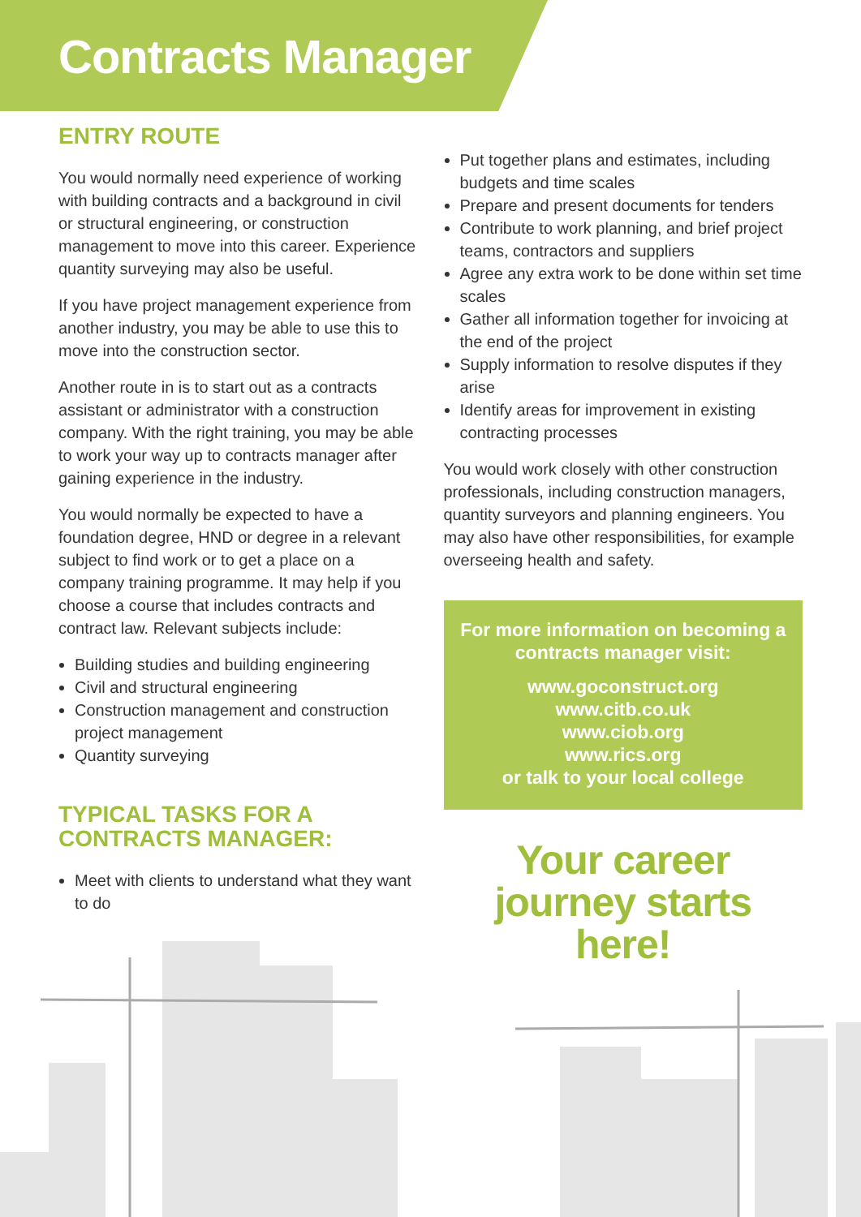Contracts Manager
ENTRY ROUTE
You would normally need experience of working with building contracts and a background in civil or structural engineering, or construction management to move into this career. Experience quantity surveying may also be useful.
If you have project management experience from another industry, you may be able to use this to move into the construction sector.
Another route in is to start out as a contracts assistant or administrator with a construction company. With the right training, you may be able to work your way up to contracts manager after gaining experience in the industry.
You would normally be expected to have a foundation degree, HND or degree in a relevant subject to find work or to get a place on a company training programme. It may help if you choose a course that includes contracts and contract law. Relevant subjects include:
Building studies and building engineering
Civil and structural engineering
Construction management and construction project management
Quantity surveying
TYPICAL TASKS FOR A CONTRACTS MANAGER:
Meet with clients to understand what they want to do
Put together plans and estimates, including budgets and time scales
Prepare and present documents for tenders
Contribute to work planning, and brief project teams, contractors and suppliers
Agree any extra work to be done within set time scales
Gather all information together for invoicing at the end of the project
Supply information to resolve disputes if they arise
Identify areas for improvement in existing contracting processes
You would work closely with other construction professionals, including construction managers, quantity surveyors and planning engineers. You may also have other responsibilities, for example overseeing health and safety.
For more information on becoming a contracts manager visit:
www.goconstruct.org
www.citb.co.uk
www.ciob.org
www.rics.org
or talk to your local college
Your career journey starts here!